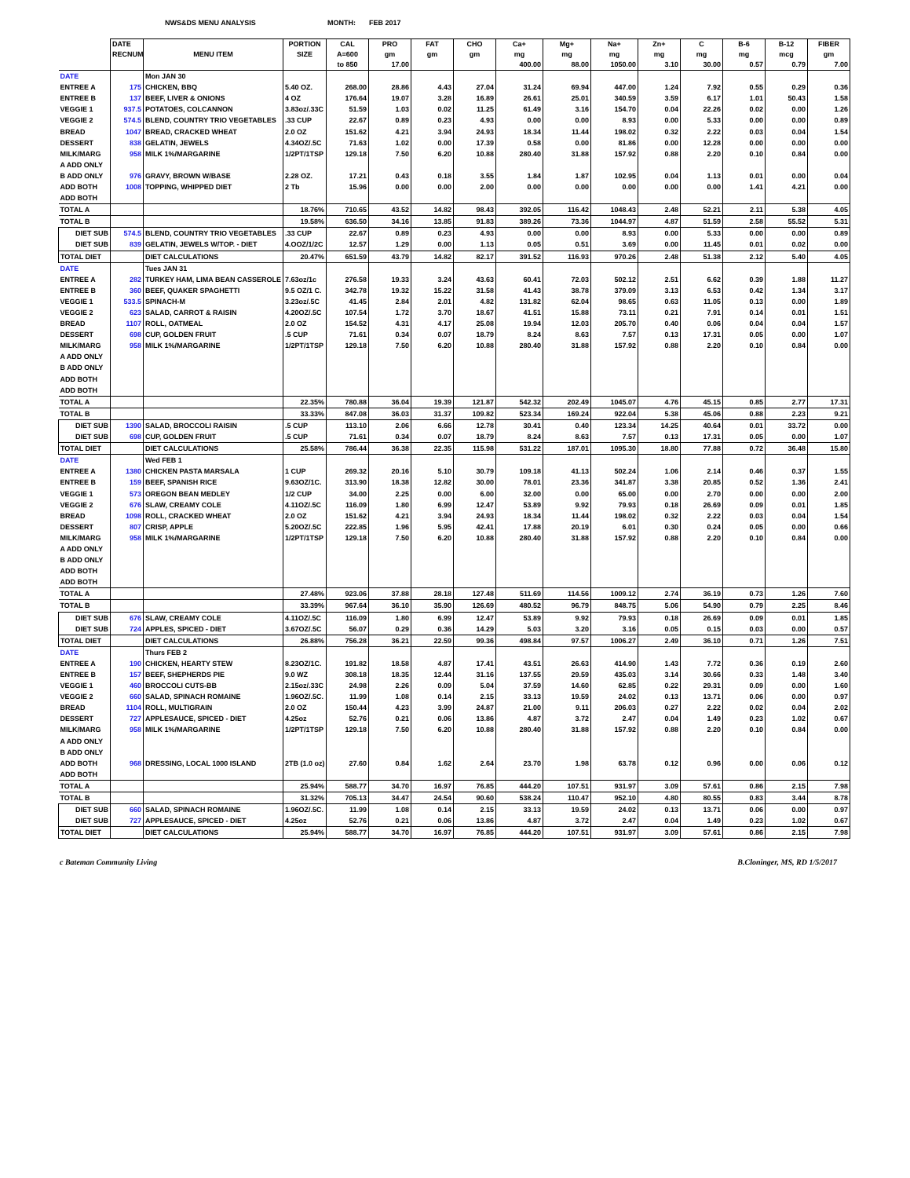NWS&DS MENU ANALYSIS MONTH: FEB 2017
| | DATE | | PORTION | CAL | PRO | FAT | CHO | Ca+ | Mg+ | Na+ | Zn+ | C | B-6 | B-12 | FIBER |
| --- | --- | --- | --- | --- | --- | --- | --- | --- | --- | --- | --- | --- | --- | --- | --- |
| | RECNUM | MENU ITEM | SIZE | A=600 | gm | gm | gm | mg | mg | mg | mg | mg | mg | mcg | gm |
| | | | | to 850 | 17.00 | | | 400.00 | 88.00 | 1050.00 | 3.10 | 30.00 | 0.57 | 0.79 | 7.00 |
| DATE | | Mon JAN 30 | | | | | | | | | | | | | |
| ENTREE A | 175 | CHICKEN, BBQ | 5.40 OZ. | 268.00 | 28.86 | 4.43 | 27.04 | 31.24 | 69.94 | 447.00 | 1.24 | 7.92 | 0.55 | 0.29 | 0.36 |
| ENTREE B | 137 | BEEF, LIVER & ONIONS | 4 OZ | 176.64 | 19.07 | 3.28 | 16.89 | 26.61 | 25.01 | 340.59 | 3.59 | 6.17 | 1.01 | 50.43 | 1.58 |
| VEGGIE 1 | 937.5 | POTATOES, COLCANNON | 3.83oz/.33C | 51.59 | 1.03 | 0.02 | 11.25 | 61.49 | 3.16 | 154.70 | 0.04 | 22.26 | 0.02 | 0.00 | 1.26 |
| VEGGIE 2 | 574.5 | BLEND, COUNTRY TRIO VEGETABLES | .33 CUP | 22.67 | 0.89 | 0.23 | 4.93 | 0.00 | 0.00 | 8.93 | 0.00 | 5.33 | 0.00 | 0.00 | 0.89 |
| BREAD | 1047 | BREAD, CRACKED WHEAT | 2.0 OZ | 151.62 | 4.21 | 3.94 | 24.93 | 18.34 | 11.44 | 198.02 | 0.32 | 2.22 | 0.03 | 0.04 | 1.54 |
| DESSERT | 838 | GELATIN, JEWELS | 4.34OZ/.5C | 71.63 | 1.02 | 0.00 | 17.39 | 0.58 | 0.00 | 81.86 | 0.00 | 12.28 | 0.00 | 0.00 | 0.00 |
| MILK/MARG | 958 | MILK 1%/MARGARINE | 1/2PT/1TSP | 129.18 | 7.50 | 6.20 | 10.88 | 280.40 | 31.88 | 157.92 | 0.88 | 2.20 | 0.10 | 0.84 | 0.00 |
| A ADD ONLY | | | | | | | | | | | | | | | |
| B ADD ONLY | 976 | GRAVY, BROWN W/BASE | 2.28 OZ. | 17.21 | 0.43 | 0.18 | 3.55 | 1.84 | 1.87 | 102.95 | 0.04 | 1.13 | 0.01 | 0.00 | 0.04 |
| ADD BOTH | 1008 | TOPPING, WHIPPED DIET | 2 Tb | 15.96 | 0.00 | 0.00 | 2.00 | 0.00 | 0.00 | 0.00 | 0.00 | 0.00 | 1.41 | 4.21 | 0.00 |
| ADD BOTH | | | | | | | | | | | | | | | |
| TOTAL A | | | 18.76% | 710.65 | 43.52 | 14.82 | 98.43 | 392.05 | 116.42 | 1048.43 | 2.48 | 52.21 | 2.11 | 5.38 | 4.05 |
| TOTAL B | | | 19.58% | 636.50 | 34.16 | 13.85 | 91.83 | 389.26 | 73.36 | 1044.97 | 4.87 | 51.59 | 2.58 | 55.52 | 5.31 |
| DIET SUB | 574.5 | BLEND, COUNTRY TRIO VEGETABLES | .33 CUP | 22.67 | 0.89 | 0.23 | 4.93 | 0.00 | 0.00 | 8.93 | 0.00 | 5.33 | 0.00 | 0.00 | 0.89 |
| DIET SUB | 839 | GELATIN, JEWELS W/TOP. - DIET | 4.OOZ/1/2C | 12.57 | 1.29 | 0.00 | 1.13 | 0.05 | 0.51 | 3.69 | 0.00 | 11.45 | 0.01 | 0.02 | 0.00 |
| TOTAL DIET | | DIET CALCULATIONS | 20.47% | 651.59 | 43.79 | 14.82 | 82.17 | 391.52 | 116.93 | 970.26 | 2.48 | 51.38 | 2.12 | 5.40 | 4.05 |
| DATE | | Tues JAN 31 | | | | | | | | | | | | | |
| ENTREE A | 282 | TURKEY HAM, LIMA BEAN CASSEROLE | 7.63oz/1c | 276.58 | 19.33 | 3.24 | 43.63 | 60.41 | 72.03 | 502.12 | 2.51 | 6.62 | 0.39 | 1.88 | 11.27 |
| ENTREE B | 360 | BEEF, QUAKER SPAGHETTI | 9.5 OZ/1 C. | 342.78 | 19.32 | 15.22 | 31.58 | 41.43 | 38.78 | 379.09 | 3.13 | 6.53 | 0.42 | 1.34 | 3.17 |
| VEGGIE 1 | 533.5 | SPINACH-M | 3.23oz/.5C | 41.45 | 2.84 | 2.01 | 4.82 | 131.82 | 62.04 | 98.65 | 0.63 | 11.05 | 0.13 | 0.00 | 1.89 |
| VEGGIE 2 | 623 | SALAD, CARROT & RAISIN | 4.20OZ/.5C | 107.54 | 1.72 | 3.70 | 18.67 | 41.51 | 15.88 | 73.11 | 0.21 | 7.91 | 0.14 | 0.01 | 1.51 |
| BREAD | 1107 | ROLL, OATMEAL | 2.0 OZ | 154.52 | 4.31 | 4.17 | 25.08 | 19.94 | 12.03 | 205.70 | 0.40 | 0.06 | 0.04 | 0.04 | 1.57 |
| DESSERT | 698 | CUP, GOLDEN FRUIT | .5 CUP | 71.61 | 0.34 | 0.07 | 18.79 | 8.24 | 8.63 | 7.57 | 0.13 | 17.31 | 0.05 | 0.00 | 1.07 |
| MILK/MARG | 958 | MILK 1%/MARGARINE | 1/2PT/1TSP | 129.18 | 7.50 | 6.20 | 10.88 | 280.40 | 31.88 | 157.92 | 0.88 | 2.20 | 0.10 | 0.84 | 0.00 |
| A ADD ONLY | | | | | | | | | | | | | | | |
| B ADD ONLY | | | | | | | | | | | | | | | |
| ADD BOTH | | | | | | | | | | | | | | | |
| ADD BOTH | | | | | | | | | | | | | | | |
| TOTAL A | | | 22.35% | 780.88 | 36.04 | 19.39 | 121.87 | 542.32 | 202.49 | 1045.07 | 4.76 | 45.15 | 0.85 | 2.77 | 17.31 |
| TOTAL B | | | 33.33% | 847.08 | 36.03 | 31.37 | 109.82 | 523.34 | 169.24 | 922.04 | 5.38 | 45.06 | 0.88 | 2.23 | 9.21 |
| DIET SUB | 1390 | SALAD, BROCCOLI RAISIN | .5 CUP | 113.10 | 2.06 | 6.66 | 12.78 | 30.41 | 0.40 | 123.34 | 14.25 | 40.64 | 0.01 | 33.72 | 0.00 |
| DIET SUB | 698 | CUP, GOLDEN FRUIT | .5 CUP | 71.61 | 0.34 | 0.07 | 18.79 | 8.24 | 8.63 | 7.57 | 0.13 | 17.31 | 0.05 | 0.00 | 1.07 |
| TOTAL DIET | | DIET CALCULATIONS | 25.58% | 786.44 | 36.38 | 22.35 | 115.98 | 531.22 | 187.01 | 1095.30 | 18.80 | 77.88 | 0.72 | 36.48 | 15.80 |
| DATE | | Wed FEB 1 | | | | | | | | | | | | | |
| ENTREE A | 1380 | CHICKEN PASTA MARSALA | 1 CUP | 269.32 | 20.16 | 5.10 | 30.79 | 109.18 | 41.13 | 502.24 | 1.06 | 2.14 | 0.46 | 0.37 | 1.55 |
| ENTREE B | 159 | BEEF, SPANISH RICE | 9.63OZ/1C. | 313.90 | 18.38 | 12.82 | 30.00 | 78.01 | 23.36 | 341.87 | 3.38 | 20.85 | 0.52 | 1.36 | 2.41 |
| VEGGIE 1 | 573 | OREGON BEAN MEDLEY | 1/2 CUP | 34.00 | 2.25 | 0.00 | 6.00 | 32.00 | 0.00 | 65.00 | 0.00 | 2.70 | 0.00 | 0.00 | 2.00 |
| VEGGIE 2 | 676 | SLAW, CREAMY COLE | 4.11OZ/.5C | 116.09 | 1.80 | 6.99 | 12.47 | 53.89 | 9.92 | 79.93 | 0.18 | 26.69 | 0.09 | 0.01 | 1.85 |
| BREAD | 1098 | ROLL, CRACKED WHEAT | 2.0 OZ | 151.62 | 4.21 | 3.94 | 24.93 | 18.34 | 11.44 | 198.02 | 0.32 | 2.22 | 0.03 | 0.04 | 1.54 |
| DESSERT | 807 | CRISP, APPLE | 5.20OZ/.5C | 222.85 | 1.96 | 5.95 | 42.41 | 17.88 | 20.19 | 6.01 | 0.30 | 0.24 | 0.05 | 0.00 | 0.66 |
| MILK/MARG | 958 | MILK 1%/MARGARINE | 1/2PT/1TSP | 129.18 | 7.50 | 6.20 | 10.88 | 280.40 | 31.88 | 157.92 | 0.88 | 2.20 | 0.10 | 0.84 | 0.00 |
| A ADD ONLY | | | | | | | | | | | | | | | |
| B ADD ONLY | | | | | | | | | | | | | | | |
| ADD BOTH | | | | | | | | | | | | | | | |
| ADD BOTH | | | | | | | | | | | | | | | |
| TOTAL A | | | 27.48% | 923.06 | 37.88 | 28.18 | 127.48 | 511.69 | 114.56 | 1009.12 | 2.74 | 36.19 | 0.73 | 1.26 | 7.60 |
| TOTAL B | | | 33.39% | 967.64 | 36.10 | 35.90 | 126.69 | 480.52 | 96.79 | 848.75 | 5.06 | 54.90 | 0.79 | 2.25 | 8.46 |
| DIET SUB | 676 | SLAW, CREAMY COLE | 4.11OZ/.5C | 116.09 | 1.80 | 6.99 | 12.47 | 53.89 | 9.92 | 79.93 | 0.18 | 26.69 | 0.09 | 0.01 | 1.85 |
| DIET SUB | 724 | APPLES, SPICED - DIET | 3.67OZ/.5C | 56.07 | 0.29 | 0.36 | 14.29 | 5.03 | 3.20 | 3.16 | 0.05 | 0.15 | 0.03 | 0.00 | 0.57 |
| TOTAL DIET | | DIET CALCULATIONS | 26.88% | 756.28 | 36.21 | 22.59 | 99.36 | 498.84 | 97.57 | 1006.27 | 2.49 | 36.10 | 0.71 | 1.26 | 7.51 |
| DATE | | Thurs FEB 2 | | | | | | | | | | | | | |
| ENTREE A | 190 | CHICKEN, HEARTY STEW | 8.23OZ/1C. | 191.82 | 18.58 | 4.87 | 17.41 | 43.51 | 26.63 | 414.90 | 1.43 | 7.72 | 0.36 | 0.19 | 2.60 |
| ENTREE B | 157 | BEEF, SHEPHERDS PIE | 9.0 WZ | 308.18 | 18.35 | 12.44 | 31.16 | 137.55 | 29.59 | 435.03 | 3.14 | 30.66 | 0.33 | 1.48 | 3.40 |
| VEGGIE 1 | 460 | BROCCOLI CUTS-BB | 2.15oz/.33C | 24.98 | 2.26 | 0.09 | 5.04 | 37.59 | 14.60 | 62.85 | 0.22 | 29.31 | 0.09 | 0.00 | 1.60 |
| VEGGIE 2 | 660 | SALAD, SPINACH ROMAINE | 1.96OZ/.5C. | 11.99 | 1.08 | 0.14 | 2.15 | 33.13 | 19.59 | 24.02 | 0.13 | 13.71 | 0.06 | 0.00 | 0.97 |
| BREAD | 1104 | ROLL, MULTIGRAIN | 2.0 OZ | 150.44 | 4.23 | 3.99 | 24.87 | 21.00 | 9.11 | 206.03 | 0.27 | 2.22 | 0.02 | 0.04 | 2.02 |
| DESSERT | 727 | APPLESAUCE, SPICED - DIET | 4.25oz | 52.76 | 0.21 | 0.06 | 13.86 | 4.87 | 3.72 | 2.47 | 0.04 | 1.49 | 0.23 | 1.02 | 0.67 |
| MILK/MARG | 958 | MILK 1%/MARGARINE | 1/2PT/1TSP | 129.18 | 7.50 | 6.20 | 10.88 | 280.40 | 31.88 | 157.92 | 0.88 | 2.20 | 0.10 | 0.84 | 0.00 |
| A ADD ONLY | | | | | | | | | | | | | | | |
| B ADD ONLY | | | | | | | | | | | | | | | |
| ADD BOTH | 968 | DRESSING, LOCAL 1000 ISLAND | 2TB (1.0 oz) | 27.60 | 0.84 | 1.62 | 2.64 | 23.70 | 1.98 | 63.78 | 0.12 | 0.96 | 0.00 | 0.06 | 0.12 |
| ADD BOTH | | | | | | | | | | | | | | | |
| TOTAL A | | | 25.94% | 588.77 | 34.70 | 16.97 | 76.85 | 444.20 | 107.51 | 931.97 | 3.09 | 57.61 | 0.86 | 2.15 | 7.98 |
| TOTAL B | | | 31.32% | 705.13 | 34.47 | 24.54 | 90.60 | 538.24 | 110.47 | 952.10 | 4.80 | 80.55 | 0.83 | 3.44 | 8.78 |
| DIET SUB | 660 | SALAD, SPINACH ROMAINE | 1.96OZ/.5C. | 11.99 | 1.08 | 0.14 | 2.15 | 33.13 | 19.59 | 24.02 | 0.13 | 13.71 | 0.06 | 0.00 | 0.97 |
| DIET SUB | 727 | APPLESAUCE, SPICED - DIET | 4.25oz | 52.76 | 0.21 | 0.06 | 13.86 | 4.87 | 3.72 | 2.47 | 0.04 | 1.49 | 0.23 | 1.02 | 0.67 |
| TOTAL DIET | | DIET CALCULATIONS | 25.94% | 588.77 | 34.70 | 16.97 | 76.85 | 444.20 | 107.51 | 931.97 | 3.09 | 57.61 | 0.86 | 2.15 | 7.98 |
c Bateman Community Living B.Cloninger, MS, RD 1/5/2017